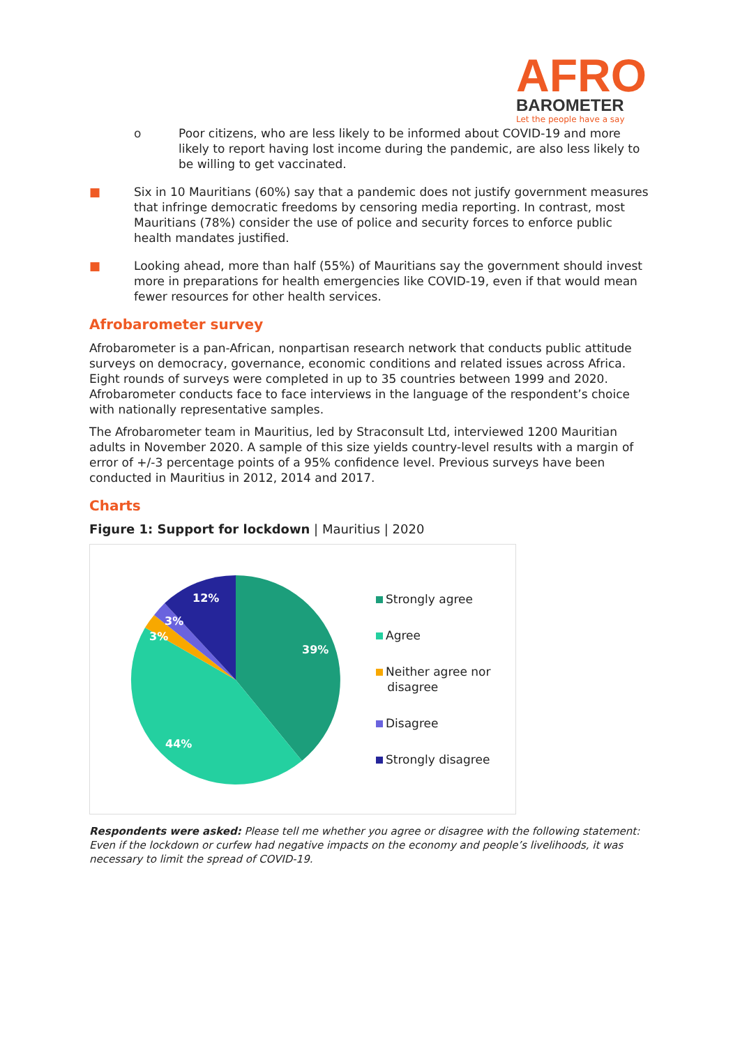AFRO
BAROMETER
Let the people have a say
o Poor citizens, who are less likely to be informed about COVID-19 and more likely to report having lost income during the pandemic, are also less likely to be willing to get vaccinated.
■ Six in 10 Mauritians (60%) say that a pandemic does not justify government measures that infringe democratic freedoms by censoring media reporting. In contrast, most Mauritians (78%) consider the use of police and security forces to enforce public health mandates justified.
■ Looking ahead, more than half (55%) of Mauritians say the government should invest more in preparations for health emergencies like COVID-19, even if that would mean fewer resources for other health services.
Afrobarometer survey
Afrobarometer is a pan-African, nonpartisan research network that conducts public attitude surveys on democracy, governance, economic conditions and related issues across Africa. Eight rounds of surveys were completed in up to 35 countries between 1999 and 2020. Afrobarometer conducts face to face interviews in the language of the respondent’s choice with nationally representative samples.
The Afrobarometer team in Mauritius, led by Straconsult Ltd, interviewed 1200 Mauritian adults in November 2020. A sample of this size yields country-level results with a margin of error of +/-3 percentage points of a 95% confidence level. Previous surveys have been conducted in Mauritius in 2012, 2014 and 2017.
Charts
Figure 1: Support for lockdown | Mauritius | 2020
12%
3%
3%
39%
44%
Strongly agree
Agree
Neither agree nor
disagree
Disagree
Strongly disagree
Respondents were asked: Please tell me whether you agree or disagree with the following statement: Even if the lockdown or curfew had negative impacts on the economy and people’s livelihoods, it was necessary to limit the spread of COVID-19.